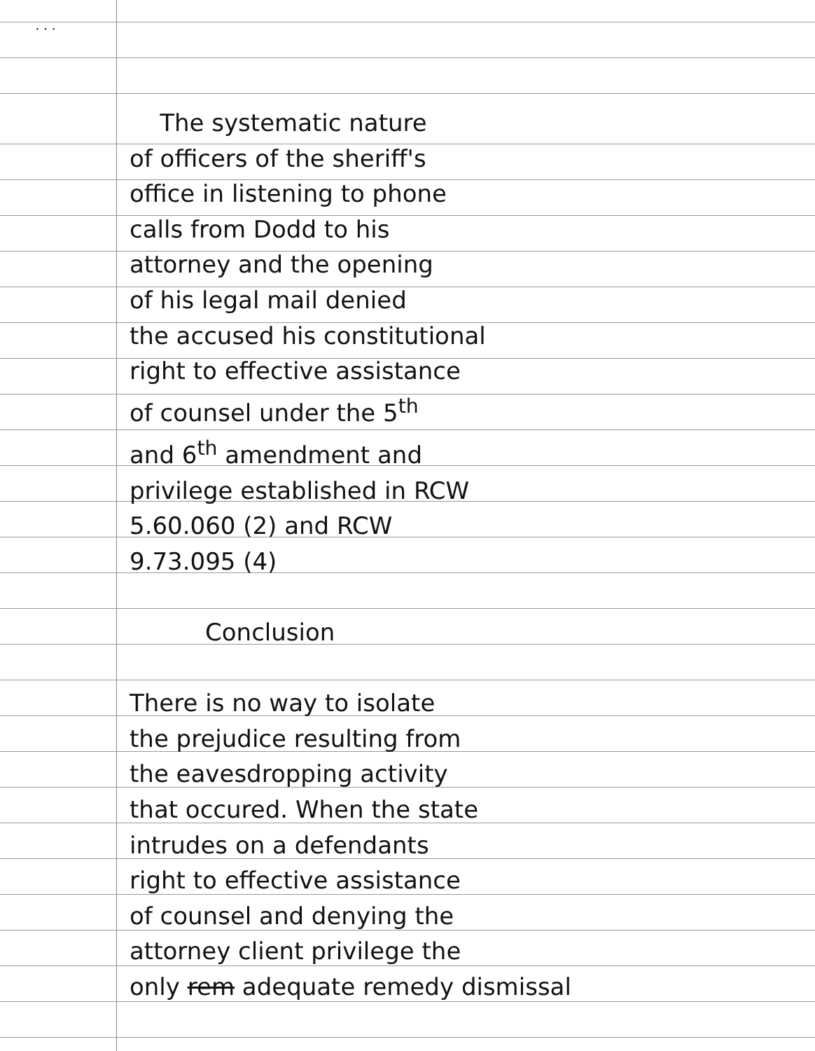· · ·
The systematic nature
of officers of the sheriff's
office in listening to phone
calls from Dodd to his
attorney and the opening
of his legal mail denied
the accused his constitutional
right to effective assistance
of counsel under the 5<sup>th</sup>
and 6<sup>th</sup> amendment and
privilege established in RCW
5.60.060 (2) and RCW
9.73.095 (4)
Conclusion
There is no way to isolate
the prejudice resulting from
the eavesdropping activity
that occured. When the state
intrudes on a defendants
right to effective assistance
of counsel and denying the
attorney client privilege the
only rem adequate remedy dismissal